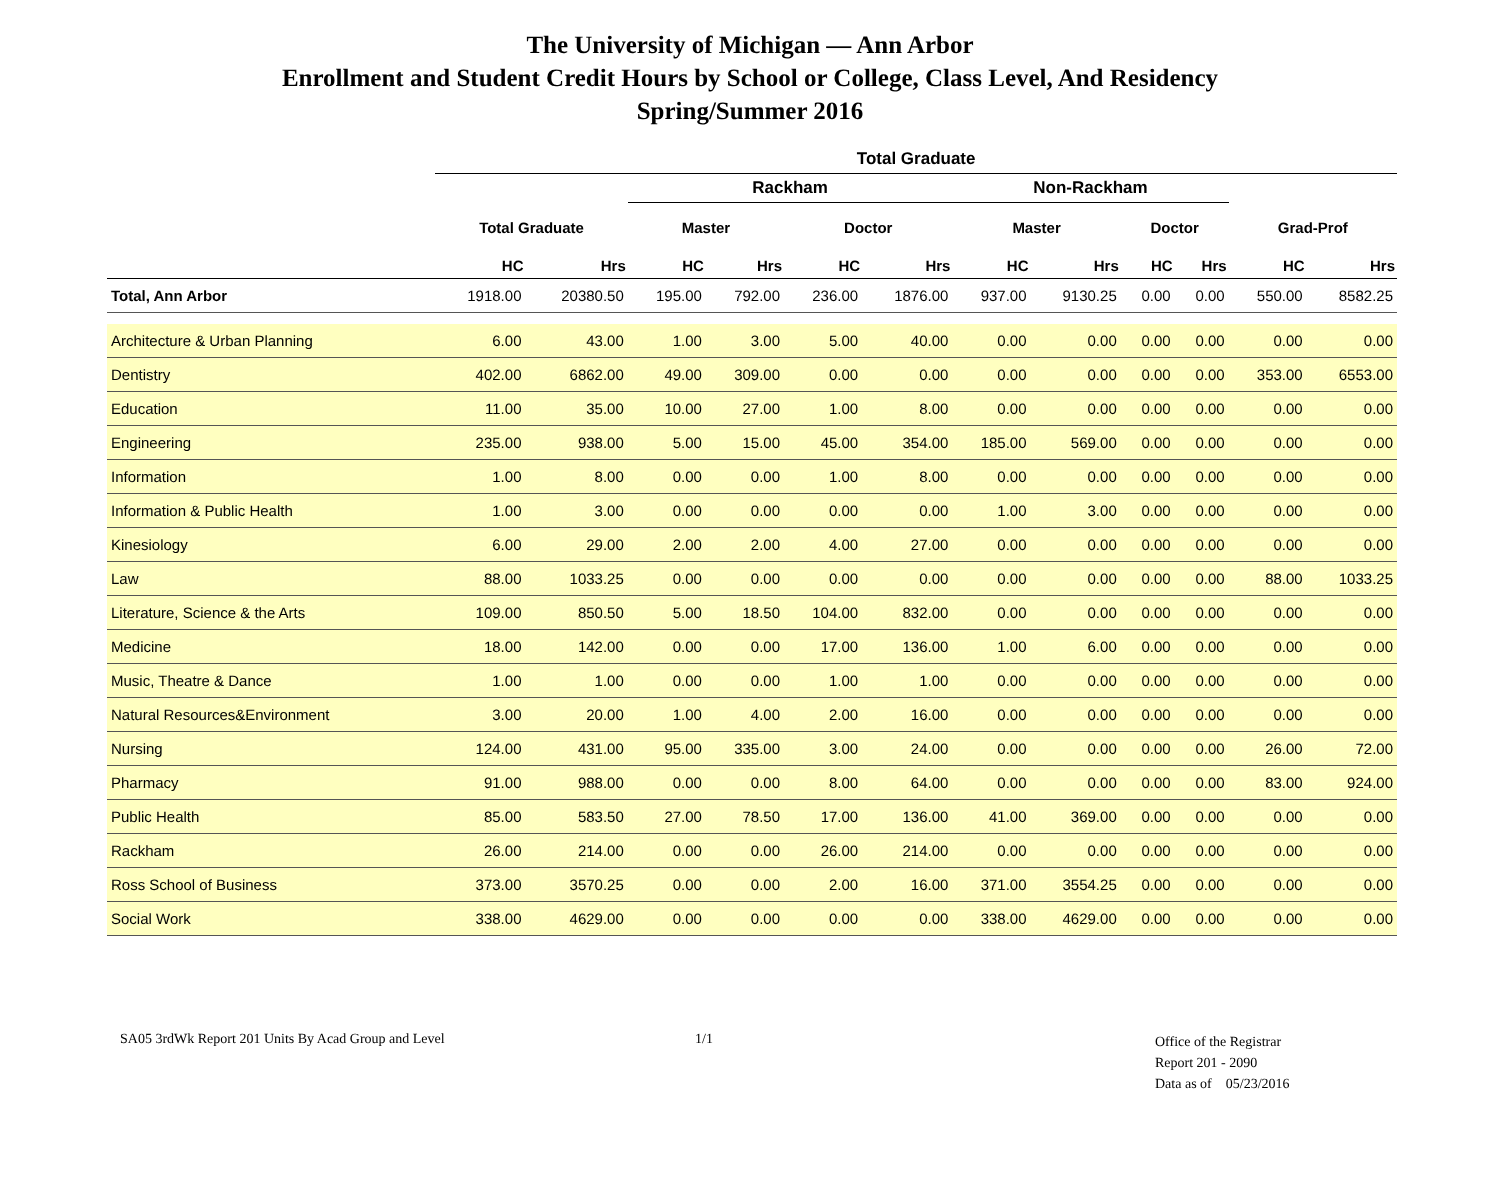The University of Michigan — Ann Arbor
Enrollment and Student Credit Hours by School or College, Class Level, And Residency
Spring/Summer 2016
| | Total Graduate | | | | | | | | | | | |
| --- | --- | --- | --- | --- | --- | --- | --- | --- | --- | --- | --- | --- |
| | | | Rackham | | | | Non-Rackham | | | | | |
| | Total Graduate | | Master | | Doctor | | Master | | Doctor | | Grad-Prof | |
| | HC | Hrs | HC | Hrs | HC | Hrs | HC | Hrs | HC | Hrs | HC | Hrs |
| Total, Ann Arbor | 1918.00 | 20380.50 | 195.00 | 792.00 | 236.00 | 1876.00 | 937.00 | 9130.25 | 0.00 | 0.00 | 550.00 | 8582.25 |
| Architecture & Urban Planning | 6.00 | 43.00 | 1.00 | 3.00 | 5.00 | 40.00 | 0.00 | 0.00 | 0.00 | 0.00 | 0.00 | 0.00 |
| Dentistry | 402.00 | 6862.00 | 49.00 | 309.00 | 0.00 | 0.00 | 0.00 | 0.00 | 0.00 | 0.00 | 353.00 | 6553.00 |
| Education | 11.00 | 35.00 | 10.00 | 27.00 | 1.00 | 8.00 | 0.00 | 0.00 | 0.00 | 0.00 | 0.00 | 0.00 |
| Engineering | 235.00 | 938.00 | 5.00 | 15.00 | 45.00 | 354.00 | 185.00 | 569.00 | 0.00 | 0.00 | 0.00 | 0.00 |
| Information | 1.00 | 8.00 | 0.00 | 0.00 | 1.00 | 8.00 | 0.00 | 0.00 | 0.00 | 0.00 | 0.00 | 0.00 |
| Information & Public Health | 1.00 | 3.00 | 0.00 | 0.00 | 0.00 | 0.00 | 1.00 | 3.00 | 0.00 | 0.00 | 0.00 | 0.00 |
| Kinesiology | 6.00 | 29.00 | 2.00 | 2.00 | 4.00 | 27.00 | 0.00 | 0.00 | 0.00 | 0.00 | 0.00 | 0.00 |
| Law | 88.00 | 1033.25 | 0.00 | 0.00 | 0.00 | 0.00 | 0.00 | 0.00 | 0.00 | 0.00 | 88.00 | 1033.25 |
| Literature, Science & the Arts | 109.00 | 850.50 | 5.00 | 18.50 | 104.00 | 832.00 | 0.00 | 0.00 | 0.00 | 0.00 | 0.00 | 0.00 |
| Medicine | 18.00 | 142.00 | 0.00 | 0.00 | 17.00 | 136.00 | 1.00 | 6.00 | 0.00 | 0.00 | 0.00 | 0.00 |
| Music, Theatre & Dance | 1.00 | 1.00 | 0.00 | 0.00 | 1.00 | 1.00 | 0.00 | 0.00 | 0.00 | 0.00 | 0.00 | 0.00 |
| Natural Resources&Environment | 3.00 | 20.00 | 1.00 | 4.00 | 2.00 | 16.00 | 0.00 | 0.00 | 0.00 | 0.00 | 0.00 | 0.00 |
| Nursing | 124.00 | 431.00 | 95.00 | 335.00 | 3.00 | 24.00 | 0.00 | 0.00 | 0.00 | 0.00 | 26.00 | 72.00 |
| Pharmacy | 91.00 | 988.00 | 0.00 | 0.00 | 8.00 | 64.00 | 0.00 | 0.00 | 0.00 | 0.00 | 83.00 | 924.00 |
| Public Health | 85.00 | 583.50 | 27.00 | 78.50 | 17.00 | 136.00 | 41.00 | 369.00 | 0.00 | 0.00 | 0.00 | 0.00 |
| Rackham | 26.00 | 214.00 | 0.00 | 0.00 | 26.00 | 214.00 | 0.00 | 0.00 | 0.00 | 0.00 | 0.00 | 0.00 |
| Ross School of Business | 373.00 | 3570.25 | 0.00 | 0.00 | 2.00 | 16.00 | 371.00 | 3554.25 | 0.00 | 0.00 | 0.00 | 0.00 |
| Social Work | 338.00 | 4629.00 | 0.00 | 0.00 | 0.00 | 0.00 | 338.00 | 4629.00 | 0.00 | 0.00 | 0.00 | 0.00 |
SA05 3rdWk Report 201 Units By Acad Group and Level 1/1
Office of the Registrar
Report 201 - 2090
Data as of 05/23/2016